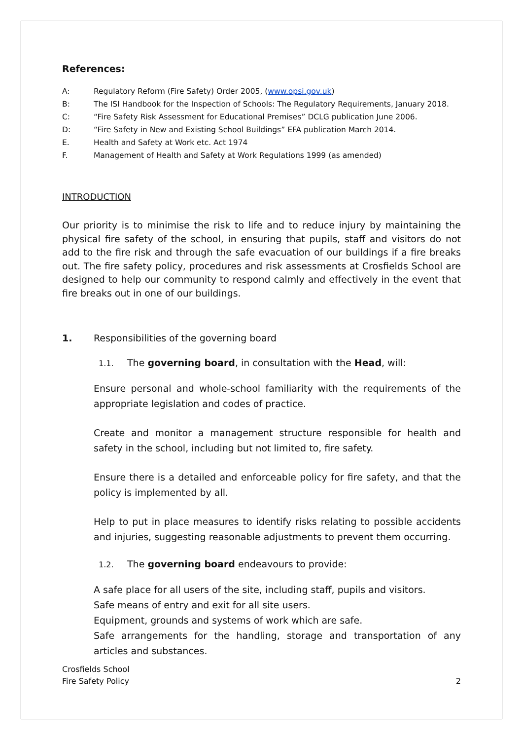References:
A: Regulatory Reform (Fire Safety) Order 2005, (www.opsi.gov.uk)
B: The ISI Handbook for the Inspection of Schools: The Regulatory Requirements, January 2018.
C: “Fire Safety Risk Assessment for Educational Premises” DCLG publication June 2006.
D: “Fire Safety in New and Existing School Buildings” EFA publication March 2014.
E. Health and Safety at Work etc. Act 1974
F. Management of Health and Safety at Work Regulations 1999 (as amended)
INTRODUCTION
Our priority is to minimise the risk to life and to reduce injury by maintaining the physical fire safety of the school, in ensuring that pupils, staff and visitors do not add to the fire risk and through the safe evacuation of our buildings if a fire breaks out. The fire safety policy, procedures and risk assessments at Crosfields School are designed to help our community to respond calmly and effectively in the event that fire breaks out in one of our buildings.
1. Responsibilities of the governing board
1.1. The governing board, in consultation with the Head, will:
Ensure personal and whole-school familiarity with the requirements of the appropriate legislation and codes of practice.
Create and monitor a management structure responsible for health and safety in the school, including but not limited to, fire safety.
Ensure there is a detailed and enforceable policy for fire safety, and that the policy is implemented by all.
Help to put in place measures to identify risks relating to possible accidents and injuries, suggesting reasonable adjustments to prevent them occurring.
1.2. The governing board endeavours to provide:
A safe place for all users of the site, including staff, pupils and visitors.
Safe means of entry and exit for all site users.
Equipment, grounds and systems of work which are safe.
Safe arrangements for the handling, storage and transportation of any articles and substances.
Crosfields School
Fire Safety Policy
2